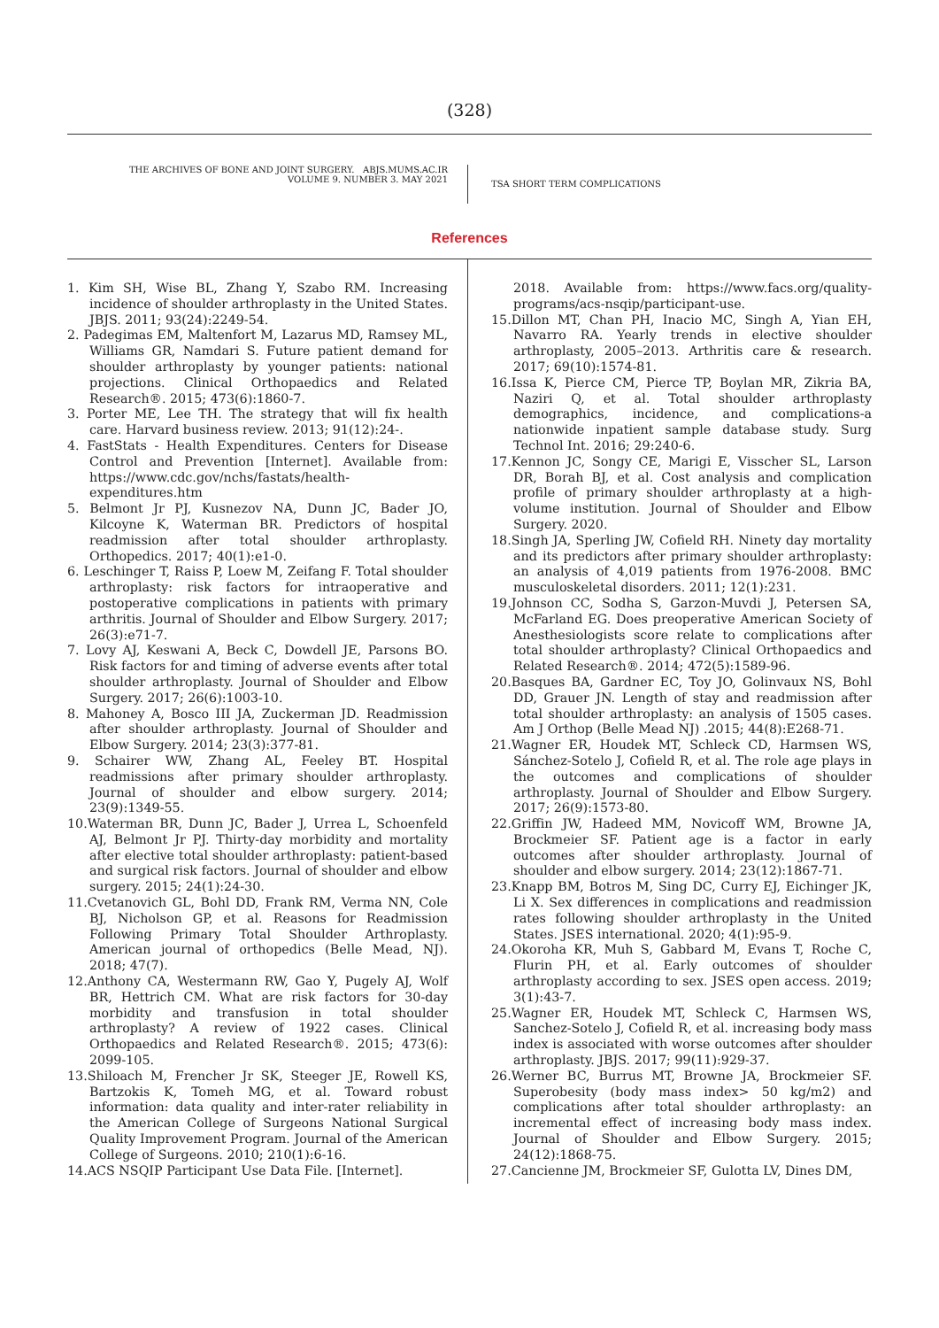(328)
THE ARCHIVES OF BONE AND JOINT SURGERY. ABJS.MUMS.AC.IR
VOLUME 9. NUMBER 3. MAY 2021
TSA SHORT TERM COMPLICATIONS
References
1. Kim SH, Wise BL, Zhang Y, Szabo RM. Increasing incidence of shoulder arthroplasty in the United States. JBJS. 2011; 93(24):2249-54.
2. Padegimas EM, Maltenfort M, Lazarus MD, Ramsey ML, Williams GR, Namdari S. Future patient demand for shoulder arthroplasty by younger patients: national projections. Clinical Orthopaedics and Related Research®. 2015; 473(6):1860-7.
3. Porter ME, Lee TH. The strategy that will fix health care. Harvard business review. 2013; 91(12):24-.
4. FastStats - Health Expenditures. Centers for Disease Control and Prevention [Internet]. Available from: https://www.cdc.gov/nchs/fastats/health-expenditures.htm
5. Belmont Jr PJ, Kusnezov NA, Dunn JC, Bader JO, Kilcoyne K, Waterman BR. Predictors of hospital readmission after total shoulder arthroplasty. Orthopedics. 2017; 40(1):e1-0.
6. Leschinger T, Raiss P, Loew M, Zeifang F. Total shoulder arthroplasty: risk factors for intraoperative and postoperative complications in patients with primary arthritis. Journal of Shoulder and Elbow Surgery. 2017; 26(3):e71-7.
7. Lovy AJ, Keswani A, Beck C, Dowdell JE, Parsons BO. Risk factors for and timing of adverse events after total shoulder arthroplasty. Journal of Shoulder and Elbow Surgery. 2017; 26(6):1003-10.
8. Mahoney A, Bosco III JA, Zuckerman JD. Readmission after shoulder arthroplasty. Journal of Shoulder and Elbow Surgery. 2014; 23(3):377-81.
9. Schairer WW, Zhang AL, Feeley BT. Hospital readmissions after primary shoulder arthroplasty. Journal of shoulder and elbow surgery. 2014; 23(9):1349-55.
10.Waterman BR, Dunn JC, Bader J, Urrea L, Schoenfeld AJ, Belmont Jr PJ. Thirty-day morbidity and mortality after elective total shoulder arthroplasty: patient-based and surgical risk factors. Journal of shoulder and elbow surgery. 2015; 24(1):24-30.
11.Cvetanovich GL, Bohl DD, Frank RM, Verma NN, Cole BJ, Nicholson GP, et al. Reasons for Readmission Following Primary Total Shoulder Arthroplasty. American journal of orthopedics (Belle Mead, NJ). 2018; 47(7).
12.Anthony CA, Westermann RW, Gao Y, Pugely AJ, Wolf BR, Hettrich CM. What are risk factors for 30-day morbidity and transfusion in total shoulder arthroplasty? A review of 1922 cases. Clinical Orthopaedics and Related Research®. 2015; 473(6): 2099-105.
13.Shiloach M, Frencher Jr SK, Steeger JE, Rowell KS, Bartzokis K, Tomeh MG, et al. Toward robust information: data quality and inter-rater reliability in the American College of Surgeons National Surgical Quality Improvement Program. Journal of the American College of Surgeons. 2010; 210(1):6-16.
14.ACS NSQIP Participant Use Data File. [Internet].
2018. Available from: https://www.facs.org/quality-programs/acs-nsqip/participant-use.
15.Dillon MT, Chan PH, Inacio MC, Singh A, Yian EH, Navarro RA. Yearly trends in elective shoulder arthroplasty, 2005–2013. Arthritis care & research. 2017; 69(10):1574-81.
16.Issa K, Pierce CM, Pierce TP, Boylan MR, Zikria BA, Naziri Q, et al. Total shoulder arthroplasty demographics, incidence, and complications-a nationwide inpatient sample database study. Surg Technol Int. 2016; 29:240-6.
17.Kennon JC, Songy CE, Marigi E, Visscher SL, Larson DR, Borah BJ, et al. Cost analysis and complication profile of primary shoulder arthroplasty at a high-volume institution. Journal of Shoulder and Elbow Surgery. 2020.
18.Singh JA, Sperling JW, Cofield RH. Ninety day mortality and its predictors after primary shoulder arthroplasty: an analysis of 4,019 patients from 1976-2008. BMC musculoskeletal disorders. 2011; 12(1):231.
19.Johnson CC, Sodha S, Garzon-Muvdi J, Petersen SA, McFarland EG. Does preoperative American Society of Anesthesiologists score relate to complications after total shoulder arthroplasty? Clinical Orthopaedics and Related Research®. 2014; 472(5):1589-96.
20.Basques BA, Gardner EC, Toy JO, Golinvaux NS, Bohl DD, Grauer JN. Length of stay and readmission after total shoulder arthroplasty: an analysis of 1505 cases. Am J Orthop (Belle Mead NJ) .2015; 44(8):E268-71.
21.Wagner ER, Houdek MT, Schleck CD, Harmsen WS, Sánchez-Sotelo J, Cofield R, et al. The role age plays in the outcomes and complications of shoulder arthroplasty. Journal of Shoulder and Elbow Surgery. 2017; 26(9):1573-80.
22.Griffin JW, Hadeed MM, Novicoff WM, Browne JA, Brockmeier SF. Patient age is a factor in early outcomes after shoulder arthroplasty. Journal of shoulder and elbow surgery. 2014; 23(12):1867-71.
23.Knapp BM, Botros M, Sing DC, Curry EJ, Eichinger JK, Li X. Sex differences in complications and readmission rates following shoulder arthroplasty in the United States. JSES international. 2020; 4(1):95-9.
24.Okoroha KR, Muh S, Gabbard M, Evans T, Roche C, Flurin PH, et al. Early outcomes of shoulder arthroplasty according to sex. JSES open access. 2019; 3(1):43-7.
25.Wagner ER, Houdek MT, Schleck C, Harmsen WS, Sanchez-Sotelo J, Cofield R, et al. increasing body mass index is associated with worse outcomes after shoulder arthroplasty. JBJS. 2017; 99(11):929-37.
26.Werner BC, Burrus MT, Browne JA, Brockmeier SF. Superobesity (body mass index> 50 kg/m2) and complications after total shoulder arthroplasty: an incremental effect of increasing body mass index. Journal of Shoulder and Elbow Surgery. 2015; 24(12):1868-75.
27.Cancienne JM, Brockmeier SF, Gulotta LV, Dines DM,